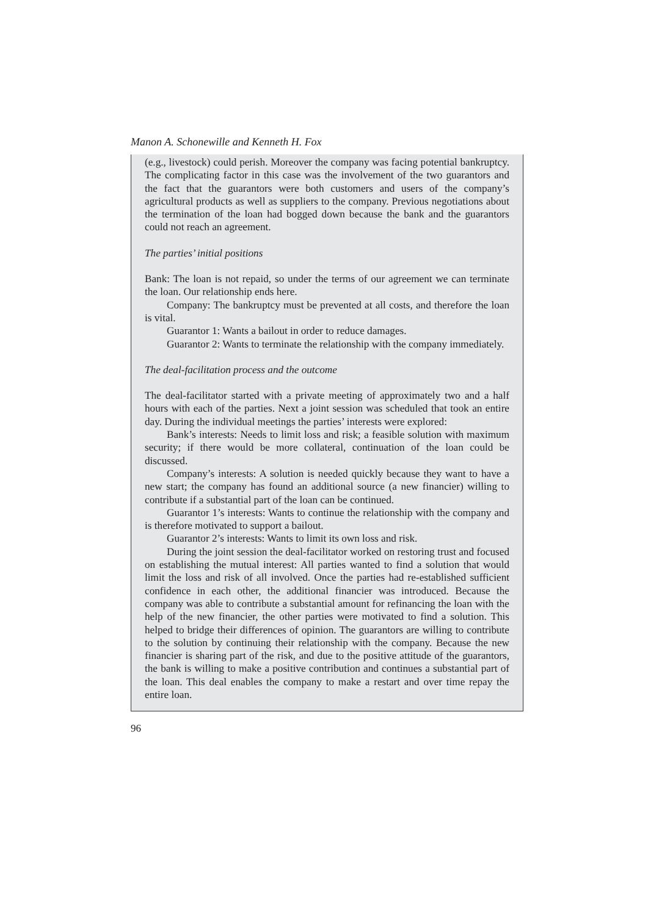Manon A. Schonewille and Kenneth H. Fox
(e.g., livestock) could perish. Moreover the company was facing potential bankruptcy. The complicating factor in this case was the involvement of the two guarantors and the fact that the guarantors were both customers and users of the company’s agricultural products as well as suppliers to the company. Previous negotiations about the termination of the loan had bogged down because the bank and the guarantors could not reach an agreement.
The parties’ initial positions
Bank: The loan is not repaid, so under the terms of our agreement we can terminate the loan. Our relationship ends here.
Company: The bankruptcy must be prevented at all costs, and therefore the loan is vital.
Guarantor 1: Wants a bailout in order to reduce damages.
Guarantor 2: Wants to terminate the relationship with the company immediately.
The deal-facilitation process and the outcome
The deal-facilitator started with a private meeting of approximately two and a half hours with each of the parties. Next a joint session was scheduled that took an entire day. During the individual meetings the parties’ interests were explored:
Bank’s interests: Needs to limit loss and risk; a feasible solution with maximum security; if there would be more collateral, continuation of the loan could be discussed.
Company’s interests: A solution is needed quickly because they want to have a new start; the company has found an additional source (a new financier) willing to contribute if a substantial part of the loan can be continued.
Guarantor 1’s interests: Wants to continue the relationship with the company and is therefore motivated to support a bailout.
Guarantor 2’s interests: Wants to limit its own loss and risk.
During the joint session the deal-facilitator worked on restoring trust and focused on establishing the mutual interest: All parties wanted to find a solution that would limit the loss and risk of all involved. Once the parties had re-established sufficient confidence in each other, the additional financier was introduced. Because the company was able to contribute a substantial amount for refinancing the loan with the help of the new financier, the other parties were motivated to find a solution. This helped to bridge their differences of opinion. The guarantors are willing to contribute to the solution by continuing their relationship with the company. Because the new financier is sharing part of the risk, and due to the positive attitude of the guarantors, the bank is willing to make a positive contribution and continues a substantial part of the loan. This deal enables the company to make a restart and over time repay the entire loan.
96